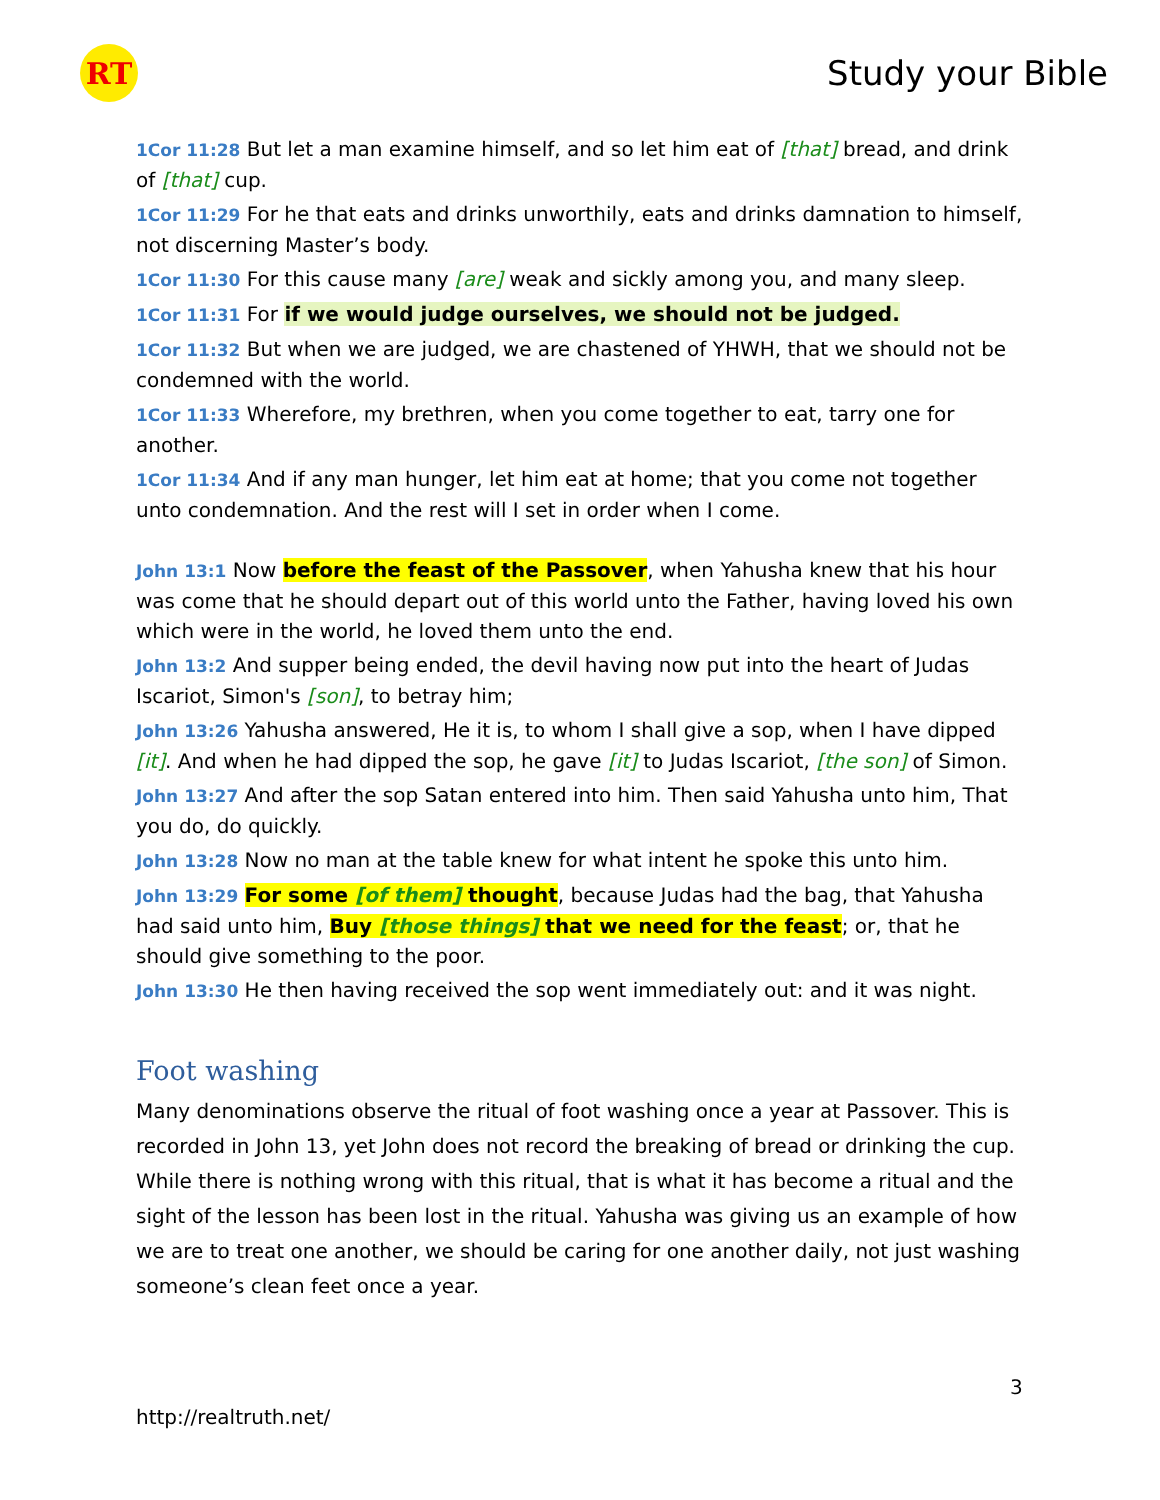RT
Study your Bible
1Cor 11:28 But let a man examine himself, and so let him eat of [that] bread, and drink of [that] cup.
1Cor 11:29 For he that eats and drinks unworthily, eats and drinks damnation to himself, not discerning Master’s body.
1Cor 11:30 For this cause many [are] weak and sickly among you, and many sleep.
1Cor 11:31 For if we would judge ourselves, we should not be judged.
1Cor 11:32 But when we are judged, we are chastened of YHWH, that we should not be condemned with the world.
1Cor 11:33 Wherefore, my brethren, when you come together to eat, tarry one for another.
1Cor 11:34 And if any man hunger, let him eat at home; that you come not together unto condemnation. And the rest will I set in order when I come.
John 13:1 Now before the feast of the Passover, when Yahusha knew that his hour was come that he should depart out of this world unto the Father, having loved his own which were in the world, he loved them unto the end.
John 13:2 And supper being ended, the devil having now put into the heart of Judas Iscariot, Simon's [son], to betray him;
John 13:26 Yahusha answered, He it is, to whom I shall give a sop, when I have dipped [it]. And when he had dipped the sop, he gave [it] to Judas Iscariot, [the son] of Simon.
John 13:27 And after the sop Satan entered into him. Then said Yahusha unto him, That you do, do quickly.
John 13:28 Now no man at the table knew for what intent he spoke this unto him.
John 13:29 For some [of them] thought, because Judas had the bag, that Yahusha had said unto him, Buy [those things] that we need for the feast; or, that he should give something to the poor.
John 13:30 He then having received the sop went immediately out: and it was night.
Foot washing
Many denominations observe the ritual of foot washing once a year at Passover. This is recorded in John 13, yet John does not record the breaking of bread or drinking the cup. While there is nothing wrong with this ritual, that is what it has become a ritual and the sight of the lesson has been lost in the ritual. Yahusha was giving us an example of how we are to treat one another, we should be caring for one another daily, not just washing someone’s clean feet once a year.
3
http://realtruth.net/